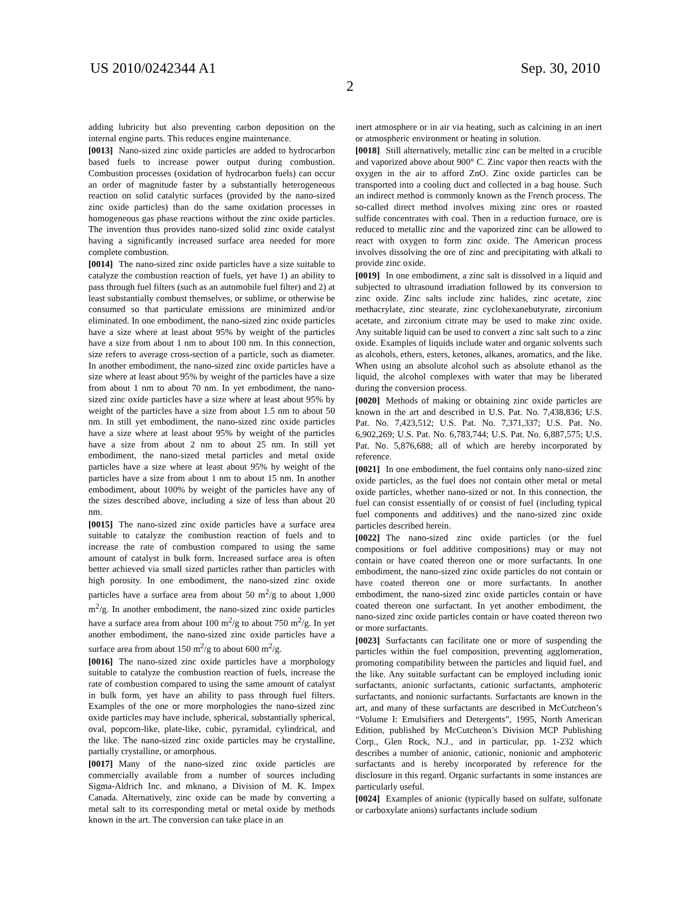US 2010/0242344 A1 Sep. 30, 2010
2
adding lubricity but also preventing carbon deposition on the internal engine parts. This reduces engine maintenance.
[0013] Nano-sized zinc oxide particles are added to hydrocarbon based fuels to increase power output during combustion. Combustion processes (oxidation of hydrocarbon fuels) can occur an order of magnitude faster by a substantially heterogeneous reaction on solid catalytic surfaces (provided by the nano-sized zinc oxide particles) than do the same oxidation processes in homogeneous gas phase reactions without the zinc oxide particles. The invention thus provides nano-sized solid zinc oxide catalyst having a significantly increased surface area needed for more complete combustion.
[0014] The nano-sized zinc oxide particles have a size suitable to catalyze the combustion reaction of fuels, yet have 1) an ability to pass through fuel filters (such as an automobile fuel filter) and 2) at least substantially combust themselves, or sublime, or otherwise be consumed so that particulate emissions are minimized and/or eliminated. In one embodiment, the nano-sized zinc oxide particles have a size where at least about 95% by weight of the particles have a size from about 1 nm to about 100 nm. In this connection, size refers to average cross-section of a particle, such as diameter. In another embodiment, the nano-sized zinc oxide particles have a size where at least about 95% by weight of the particles have a size from about 1 nm to about 70 nm. In yet embodiment, the nano-sized zinc oxide particles have a size where at least about 95% by weight of the particles have a size from about 1.5 nm to about 50 nm. In still yet embodiment, the nano-sized zinc oxide particles have a size where at least about 95% by weight of the particles have a size from about 2 nm to about 25 nm. In still yet embodiment, the nano-sized metal particles and metal oxide particles have a size where at least about 95% by weight of the particles have a size from about 1 nm to about 15 nm. In another embodiment, about 100% by weight of the particles have any of the sizes described above, including a size of less than about 20 nm.
[0015] The nano-sized zinc oxide particles have a surface area suitable to catalyze the combustion reaction of fuels and to increase the rate of combustion compared to using the same amount of catalyst in bulk form. Increased surface area is often better achieved via small sized particles rather than particles with high porosity. In one embodiment, the nano-sized zinc oxide particles have a surface area from about 50 m<sup>2</sup>/g to about 1,000 m<sup>2</sup>/g. In another embodiment, the nano-sized zinc oxide particles have a surface area from about 100 m<sup>2</sup>/g to about 750 m<sup>2</sup>/g. In yet another embodiment, the nano-sized zinc oxide particles have a surface area from about 150 m<sup>2</sup>/g to about 600 m<sup>2</sup>/g.
[0016] The nano-sized zinc oxide particles have a morphology suitable to catalyze the combustion reaction of fuels, increase the rate of combustion compared to using the same amount of catalyst in bulk form, yet have an ability to pass through fuel filters. Examples of the one or more morphologies the nano-sized zinc oxide particles may have include, spherical, substantially spherical, oval, popcorn-like, plate-like, cubic, pyramidal, cylindrical, and the like. The nano-sized zinc oxide particles may be crystalline, partially crystalline, or amorphous.
[0017] Many of the nano-sized zinc oxide particles are commercially available from a number of sources including Sigma-Aldrich Inc. and mknano, a Division of M. K. Impex Canada. Alternatively, zinc oxide can be made by converting a metal salt to its corresponding metal or metal oxide by methods known in the art. The conversion can take place in an
inert atmosphere or in air via heating, such as calcining in an inert or atmospheric environment or heating in solution.
[0018] Still alternatively, metallic zinc can be melted in a crucible and vaporized above about 900° C. Zinc vapor then reacts with the oxygen in the air to afford ZnO. Zinc oxide particles can be transported into a cooling duct and collected in a bag house. Such an indirect method is commonly known as the French process. The so-called direct method involves mixing zinc ores or roasted sulfide concentrates with coal. Then in a reduction furnace, ore is reduced to metallic zinc and the vaporized zinc can be allowed to react with oxygen to form zinc oxide. The American process involves dissolving the ore of zinc and precipitating with alkali to provide zinc oxide.
[0019] In one embodiment, a zinc salt is dissolved in a liquid and subjected to ultrasound irradiation followed by its conversion to zinc oxide. Zinc salts include zinc halides, zinc acetate, zinc methacrylate, zinc stearate, zinc cyclohexanebutyrate, zirconium acetate, and zirconium citrate may be used to make zinc oxide. Any suitable liquid can be used to convert a zinc salt such to a zinc oxide. Examples of liquids include water and organic solvents such as alcohols, ethers, esters, ketones, alkanes, aromatics, and the like. When using an absolute alcohol such as absolute ethanol as the liquid, the alcohol complexes with water that may be liberated during the conversion process.
[0020] Methods of making or obtaining zinc oxide particles are known in the art and described in U.S. Pat. No. 7,438,836; U.S. Pat. No. 7,423,512; U.S. Pat. No. 7,371,337; U.S. Pat. No. 6,902,269; U.S. Pat. No. 6,783,744; U.S. Pat. No. 6,887,575; U.S. Pat. No. 5,876,688; all of which are hereby incorporated by reference.
[0021] In one embodiment, the fuel contains only nano-sized zinc oxide particles, as the fuel does not contain other metal or metal oxide particles, whether nano-sized or not. In this connection, the fuel can consist essentially of or consist of fuel (including typical fuel components and additives) and the nano-sized zinc oxide particles described herein.
[0022] The nano-sized zinc oxide particles (or the fuel compositions or fuel additive compositions) may or may not contain or have coated thereon one or more surfactants. In one embodiment, the nano-sized zinc oxide particles do not contain or have coated thereon one or more surfactants. In another embodiment, the nano-sized zinc oxide particles contain or have coated thereon one surfactant. In yet another embodiment, the nano-sized zinc oxide particles contain or have coated thereon two or more surfactants.
[0023] Surfactants can facilitate one or more of suspending the particles within the fuel composition, preventing agglomeration, promoting compatibility between the particles and liquid fuel, and the like. Any suitable surfactant can be employed including ionic surfactants, anionic surfactants, cationic surfactants, amphoteric surfactants, and nonionic surfactants. Surfactants are known in the art, and many of these surfactants are described in McCutcheon’s “Volume I: Emulsifiers and Detergents”, 1995, North American Edition, published by McCutcheon’s Division MCP Publishing Corp., Glen Rock, N.J., and in particular, pp. 1-232 which describes a number of anionic, cationic, nonionic and amphoteric surfactants and is hereby incorporated by reference for the disclosure in this regard. Organic surfactants in some instances are particularly useful.
[0024] Examples of anionic (typically based on sulfate, sulfonate or carboxylate anions) surfactants include sodium